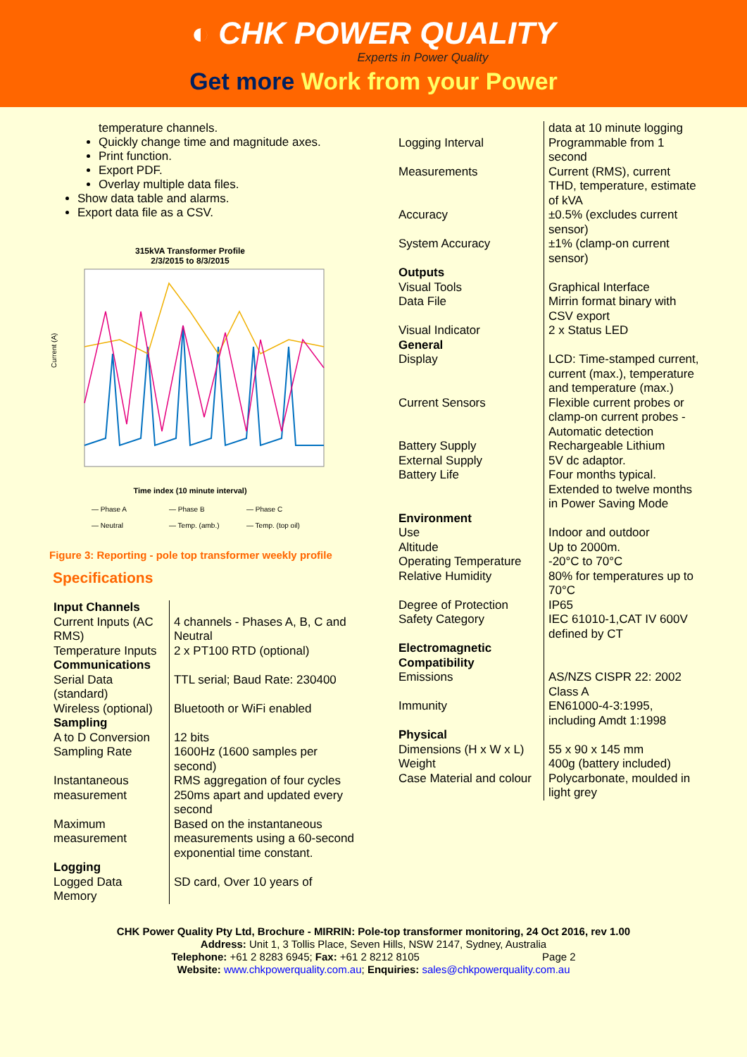◐ CHK POWER QUALITY
Experts in Power Quality
Get more Work from your Power
temperature channels.
Quickly change time and magnitude axes.
Print function.
Export PDF.
Overlay multiple data files.
Show data table and alarms.
Export data file as a CSV.
315kVA Transformer Profile
2/3/2015 to 8/3/2015
Time index (10 minute interval)
— Phase A
— Phase B
— Phase C
— Neutral
— Temp. (amb.)
— Temp. (top oil)
Current (A)
Figure 3: Reporting - pole top transformer weekly profile
Specifications
| Input Channels | |
| Current Inputs (AC RMS) | 4 channels - Phases A, B, C and Neutral |
| Temperature Inputs | 2 x PT100 RTD (optional) |
| Communications | |
| Serial Data (standard) | TTL serial; Baud Rate: 230400 |
| Wireless (optional) | Bluetooth or WiFi enabled |
| Sampling | |
| A to D Conversion | 12 bits |
| Sampling Rate | 1600Hz (1600 samples per second) |
| Instantaneous measurement | RMS aggregation of four cycles 250ms apart and updated every second |
| Maximum measurement | Based on the instantaneous measurements using a 60-second exponential time constant. |
| Logging | |
| Logged Data Memory | SD card, Over 10 years of |
| | data at 10 minute logging |
| Logging Interval | Programmable from 1 second |
| Measurements | Current (RMS), current THD, temperature, estimate of kVA |
| Accuracy | ±0.5% (excludes current sensor) |
| System Accuracy | ±1% (clamp-on current sensor) |
| Outputs | |
| Visual Tools | Graphical Interface |
| Data File | Mirrin format binary with CSV export |
| Visual Indicator | 2 x Status LED |
| General | |
| Display | LCD: Time-stamped current, current (max.), temperature and temperature (max.) |
| Current Sensors | Flexible current probes or clamp-on current probes - Automatic detection |
| Battery Supply | Rechargeable Lithium |
| External Supply | 5V dc adaptor. |
| Battery Life | Four months typical. Extended to twelve months in Power Saving Mode |
| Environment | |
| Use | Indoor and outdoor |
| Altitude | Up to 2000m. |
| Operating Temperature | -20°C to 70°C |
| Relative Humidity | 80% for temperatures up to 70°C |
| Degree of Protection | IP65 |
| Safety Category | IEC 61010-1,CAT IV 600V defined by CT |
| Electromagnetic Compatibility | |
| Emissions | AS/NZS CISPR 22: 2002 Class A |
| Immunity | EN61000-4-3:1995, including Amdt 1:1998 |
| Physical | |
| Dimensions (H x W x L) | 55 x 90 x 145 mm |
| Weight | 400g (battery included) |
| Case Material and colour | Polycarbonate, moulded in light grey |
CHK Power Quality Pty Ltd, Brochure - MIRRIN: Pole-top transformer monitoring, 24 Oct 2016, rev 1.00
Address: Unit 1, 3 Tollis Place, Seven Hills, NSW 2147, Sydney, Australia
Telephone: +61 2 8283 6945; Fax: +61 2 8212 8105 Page 2
Website: www.chkpowerquality.com.au; Enquiries: sales@chkpowerquality.com.au